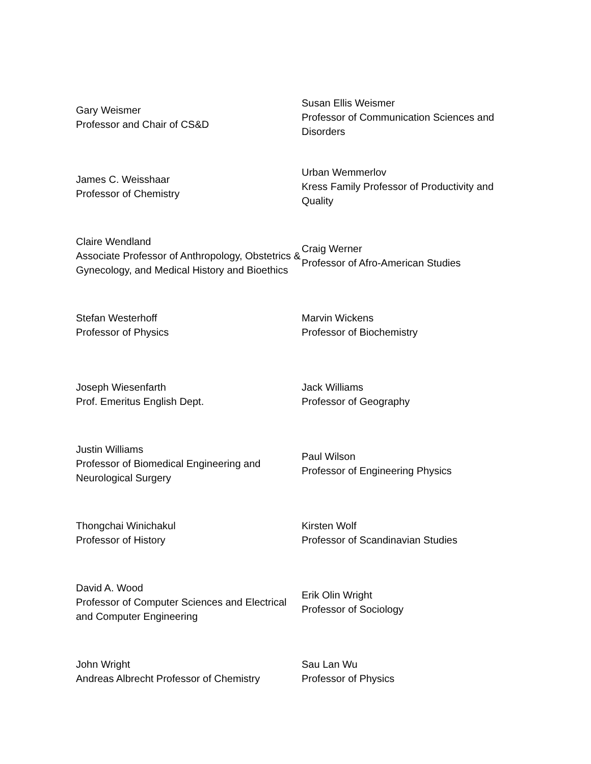Gary Weismer
Professor and Chair of CS&D
Susan Ellis Weismer
Professor of Communication Sciences and Disorders
James C. Weisshaar
Professor of Chemistry
Urban Wemmerlov
Kress Family Professor of Productivity and Quality
Claire Wendland
Associate Professor of Anthropology, Obstetrics & Gynecology, and Medical History and Bioethics
Craig Werner
Professor of Afro-American Studies
Stefan Westerhoff
Professor of Physics
Marvin Wickens
Professor of Biochemistry
Joseph Wiesenfarth
Prof. Emeritus English Dept.
Jack Williams
Professor of Geography
Justin Williams
Professor of Biomedical Engineering and Neurological Surgery
Paul Wilson
Professor of Engineering Physics
Thongchai Winichakul
Professor of History
Kirsten Wolf
Professor of Scandinavian Studies
David A. Wood
Professor of Computer Sciences and Electrical and Computer Engineering
Erik Olin Wright
Professor of Sociology
John Wright
Andreas Albrecht Professor of Chemistry
Sau Lan Wu
Professor of Physics